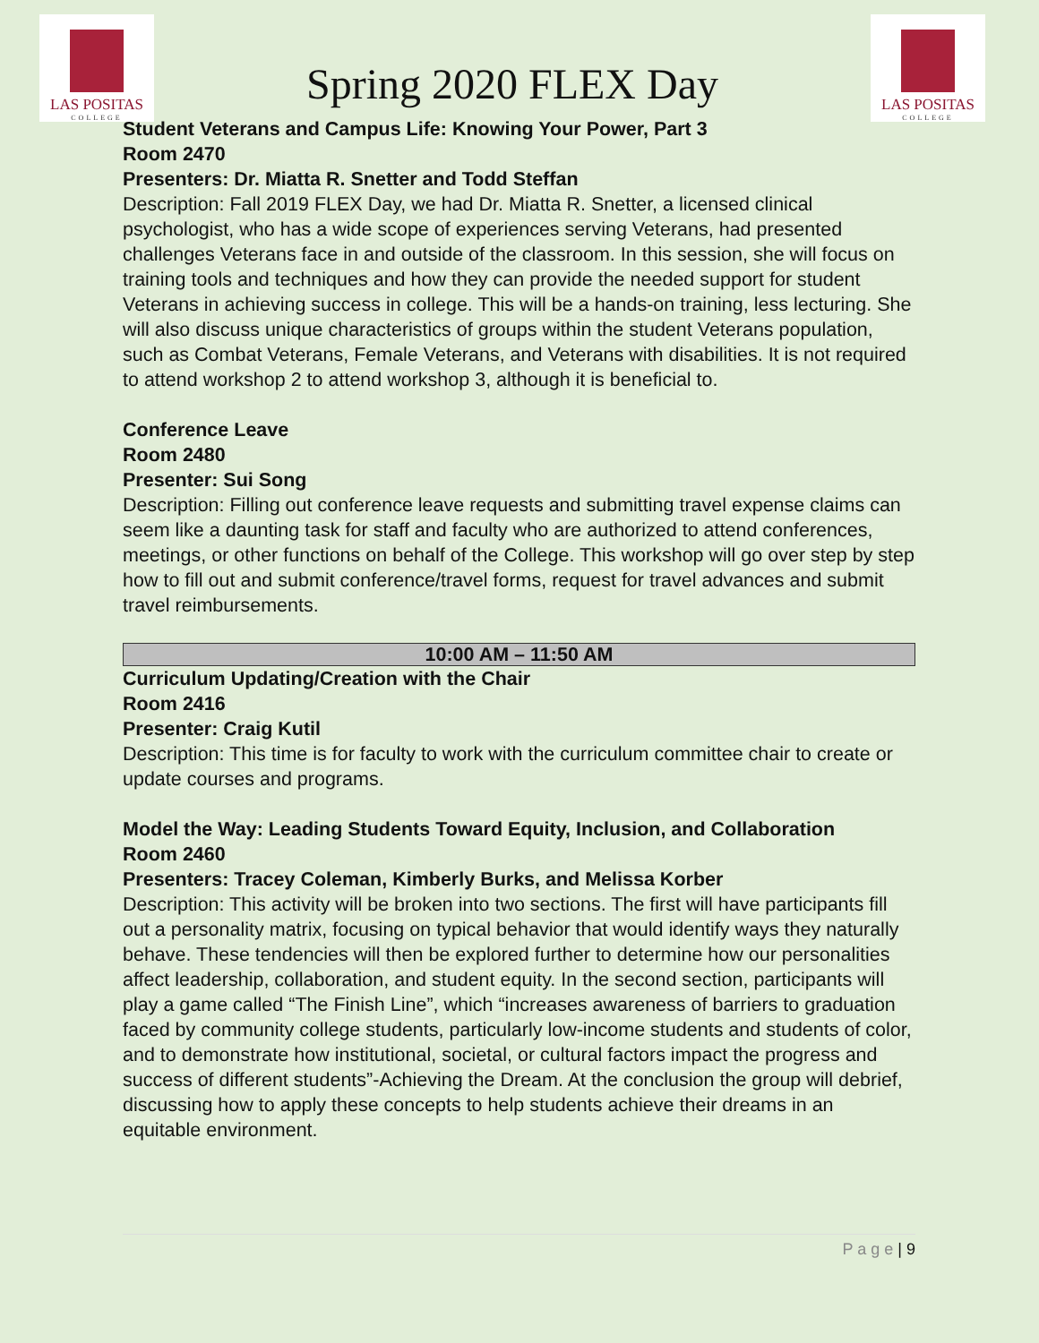LAS POSITAS
COLLEGE
Spring 2020 FLEX Day
LAS POSITAS
COLLEGE
Student Veterans and Campus Life: Knowing Your Power, Part 3
Room 2470
Presenters: Dr. Miatta R. Snetter and Todd Steffan
Description: Fall 2019 FLEX Day, we had Dr. Miatta R. Snetter, a licensed clinical psychologist, who has a wide scope of experiences serving Veterans, had presented challenges Veterans face in and outside of the classroom. In this session, she will focus on training tools and techniques and how they can provide the needed support for student Veterans in achieving success in college. This will be a hands-on training, less lecturing. She will also discuss unique characteristics of groups within the student Veterans population, such as Combat Veterans, Female Veterans, and Veterans with disabilities. It is not required to attend workshop 2 to attend workshop 3, although it is beneficial to.
Conference Leave
Room 2480
Presenter: Sui Song
Description: Filling out conference leave requests and submitting travel expense claims can seem like a daunting task for staff and faculty who are authorized to attend conferences, meetings, or other functions on behalf of the College. This workshop will go over step by step how to fill out and submit conference/travel forms, request for travel advances and submit travel reimbursements.
10:00 AM – 11:50 AM
Curriculum Updating/Creation with the Chair
Room 2416
Presenter: Craig Kutil
Description: This time is for faculty to work with the curriculum committee chair to create or update courses and programs.
Model the Way: Leading Students Toward Equity, Inclusion, and Collaboration
Room 2460
Presenters: Tracey Coleman, Kimberly Burks, and Melissa Korber
Description: This activity will be broken into two sections. The first will have participants fill out a personality matrix, focusing on typical behavior that would identify ways they naturally behave. These tendencies will then be explored further to determine how our personalities affect leadership, collaboration, and student equity. In the second section, participants will play a game called “The Finish Line”, which “increases awareness of barriers to graduation faced by community college students, particularly low-income students and students of color, and to demonstrate how institutional, societal, or cultural factors impact the progress and success of different students”-Achieving the Dream. At the conclusion the group will debrief, discussing how to apply these concepts to help students achieve their dreams in an equitable environment.
P a g e | 9